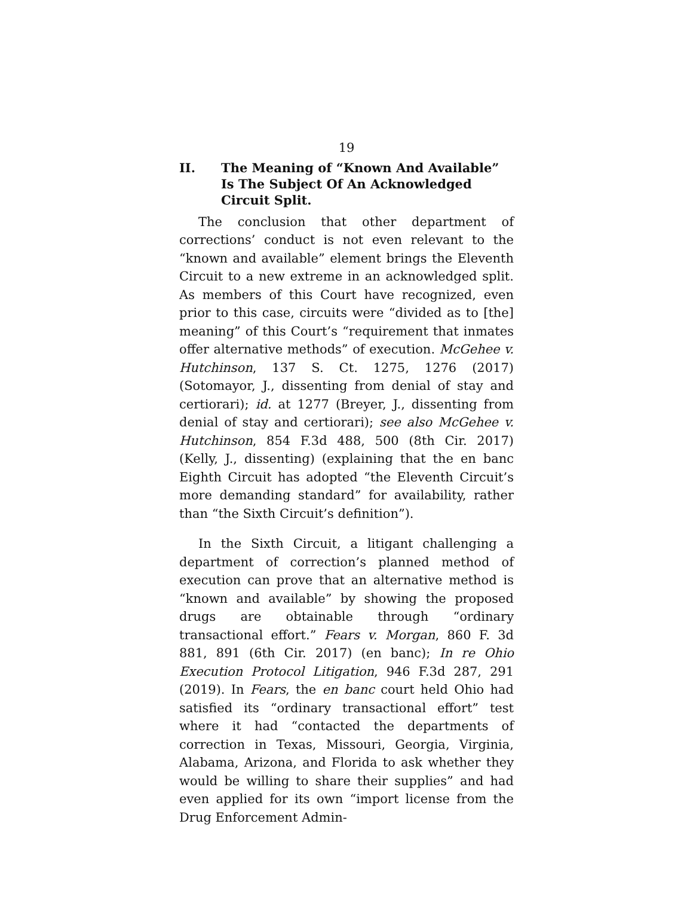19
II. The Meaning of “Known And Available” Is The Subject Of An Acknowledged Circuit Split.
The conclusion that other department of corrections’ conduct is not even relevant to the “known and available” element brings the Eleventh Circuit to a new extreme in an acknowledged split. As members of this Court have recognized, even prior to this case, circuits were “divided as to [the] meaning” of this Court’s “requirement that inmates offer alternative methods” of execution. McGehee v. Hutchinson, 137 S. Ct. 1275, 1276 (2017) (Sotomayor, J., dissenting from denial of stay and certiorari); id. at 1277 (Breyer, J., dissenting from denial of stay and certiorari); see also McGehee v. Hutchinson, 854 F.3d 488, 500 (8th Cir. 2017) (Kelly, J., dissenting) (explaining that the en banc Eighth Circuit has adopted “the Eleventh Circuit’s more demanding standard” for availability, rather than “the Sixth Circuit’s definition”).
In the Sixth Circuit, a litigant challenging a department of correction’s planned method of execution can prove that an alternative method is “known and available” by showing the proposed drugs are obtainable through “ordinary transactional effort.” Fears v. Morgan, 860 F. 3d 881, 891 (6th Cir. 2017) (en banc); In re Ohio Execution Protocol Litigation, 946 F.3d 287, 291 (2019). In Fears, the en banc court held Ohio had satisfied its “ordinary transactional effort” test where it had “contacted the departments of correction in Texas, Missouri, Georgia, Virginia, Alabama, Arizona, and Florida to ask whether they would be willing to share their supplies” and had even applied for its own “import license from the Drug Enforcement Admin-